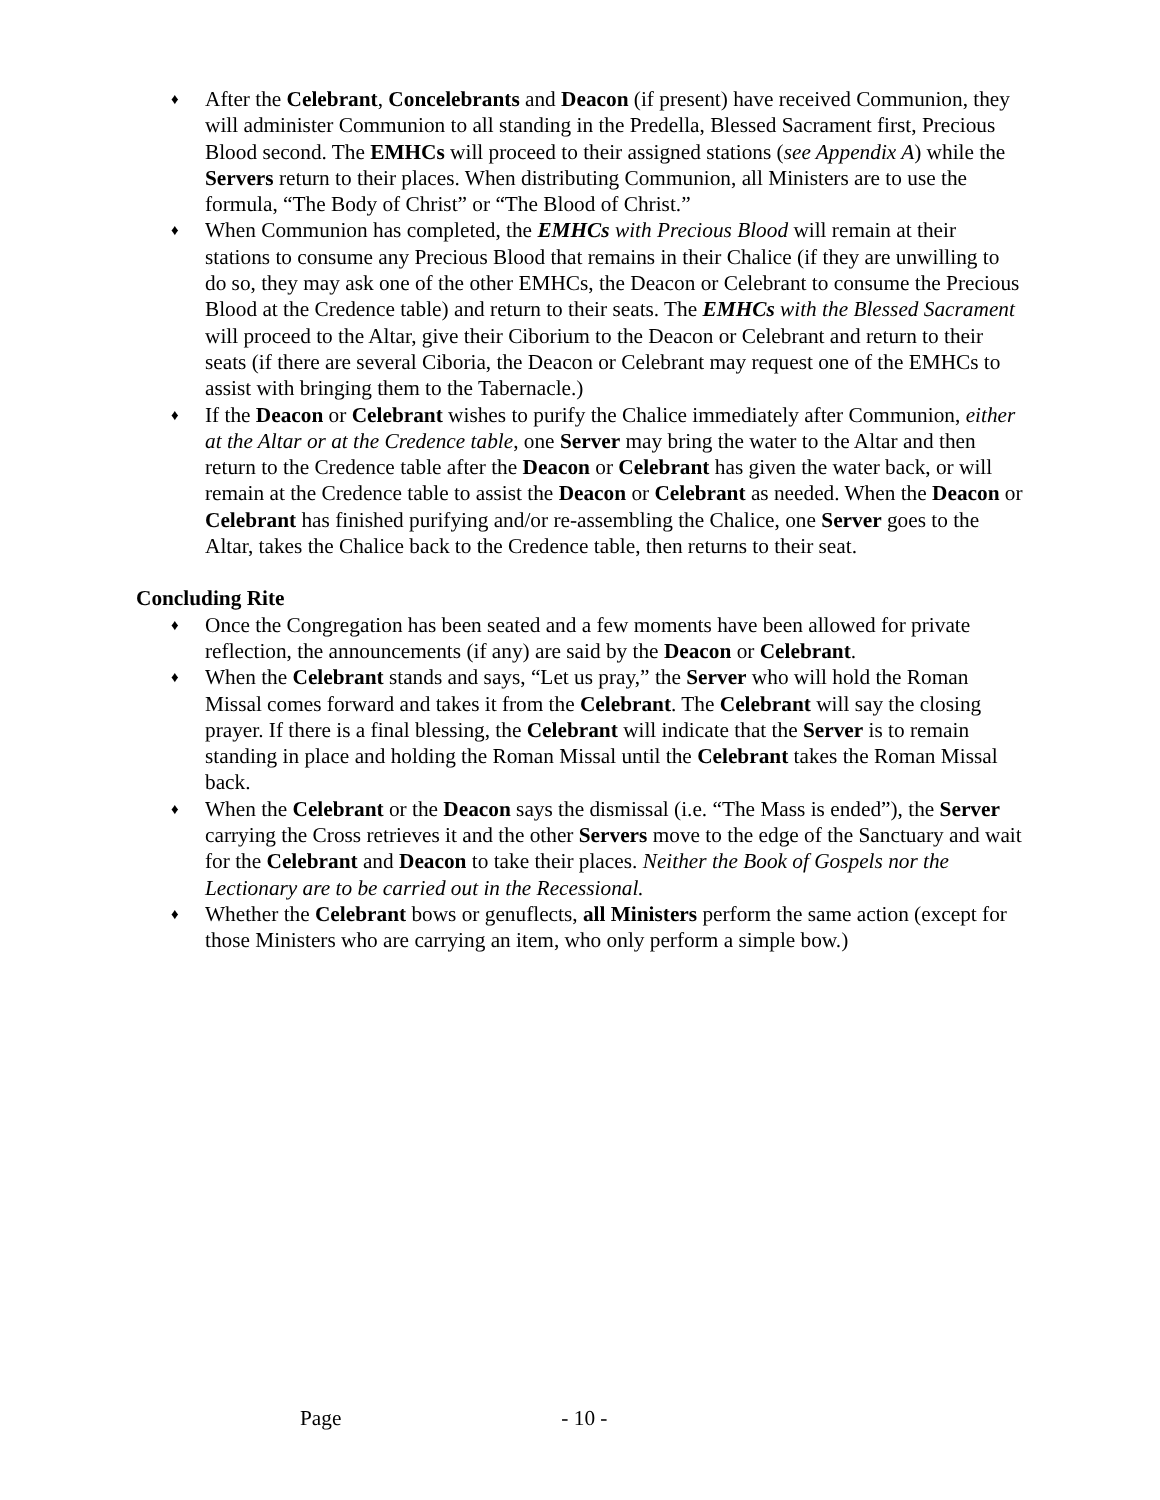♦ After the Celebrant, Concelebrants and Deacon (if present) have received Communion, they will administer Communion to all standing in the Predella, Blessed Sacrament first, Precious Blood second. The EMHCs will proceed to their assigned stations (see Appendix A) while the Servers return to their places. When distributing Communion, all Ministers are to use the formula, “The Body of Christ” or “The Blood of Christ.”
♦ When Communion has completed, the EMHCs with Precious Blood will remain at their stations to consume any Precious Blood that remains in their Chalice (if they are unwilling to do so, they may ask one of the other EMHCs, the Deacon or Celebrant to consume the Precious Blood at the Credence table) and return to their seats. The EMHCs with the Blessed Sacrament will proceed to the Altar, give their Ciborium to the Deacon or Celebrant and return to their seats (if there are several Ciboria, the Deacon or Celebrant may request one of the EMHCs to assist with bringing them to the Tabernacle.)
♦ If the Deacon or Celebrant wishes to purify the Chalice immediately after Communion, either at the Altar or at the Credence table, one Server may bring the water to the Altar and then return to the Credence table after the Deacon or Celebrant has given the water back, or will remain at the Credence table to assist the Deacon or Celebrant as needed. When the Deacon or Celebrant has finished purifying and/or re-assembling the Chalice, one Server goes to the Altar, takes the Chalice back to the Credence table, then returns to their seat.
Concluding Rite
♦ Once the Congregation has been seated and a few moments have been allowed for private reflection, the announcements (if any) are said by the Deacon or Celebrant.
♦ When the Celebrant stands and says, “Let us pray,” the Server who will hold the Roman Missal comes forward and takes it from the Celebrant. The Celebrant will say the closing prayer. If there is a final blessing, the Celebrant will indicate that the Server is to remain standing in place and holding the Roman Missal until the Celebrant takes the Roman Missal back.
♦ When the Celebrant or the Deacon says the dismissal (i.e. “The Mass is ended”), the Server carrying the Cross retrieves it and the other Servers move to the edge of the Sanctuary and wait for the Celebrant and Deacon to take their places. Neither the Book of Gospels nor the Lectionary are to be carried out in the Recessional.
♦ Whether the Celebrant bows or genuflects, all Ministers perform the same action (except for those Ministers who are carrying an item, who only perform a simple bow.)
Page - 10 -